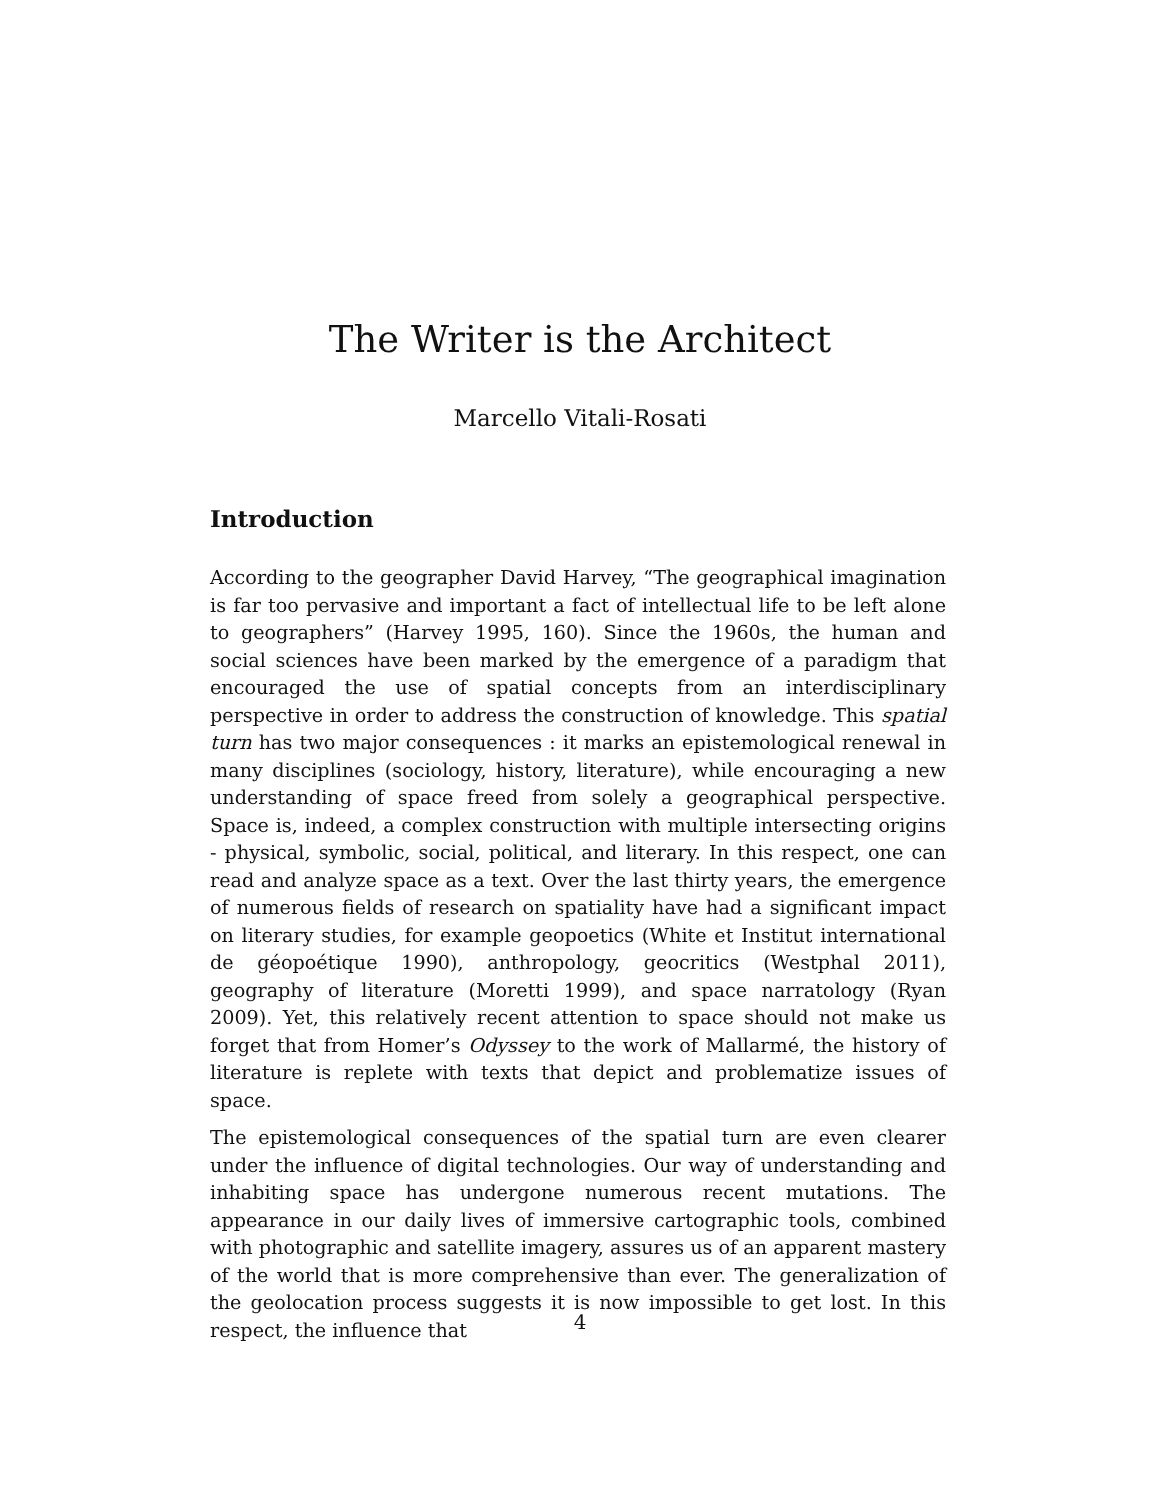The Writer is the Architect
Marcello Vitali-Rosati
Introduction
According to the geographer David Harvey, “The geographical imagination is far too pervasive and important a fact of intellectual life to be left alone to geographers” (Harvey 1995, 160). Since the 1960s, the human and social sciences have been marked by the emergence of a paradigm that encouraged the use of spatial concepts from an interdisciplinary perspective in order to address the construction of knowledge. This spatial turn has two major consequences : it marks an epistemological renewal in many disciplines (sociology, history, literature), while encouraging a new understanding of space freed from solely a geographical perspective. Space is, indeed, a complex construction with multiple intersecting origins - physical, symbolic, social, political, and literary. In this respect, one can read and analyze space as a text. Over the last thirty years, the emergence of numerous fields of research on spatiality have had a significant impact on literary studies, for example geopoetics (White et Institut international de géopoétique 1990), anthropology, geocritics (Westphal 2011), geography of literature (Moretti 1999), and space narratology (Ryan 2009). Yet, this relatively recent attention to space should not make us forget that from Homer’s Odyssey to the work of Mallarmé, the history of literature is replete with texts that depict and problematize issues of space.
The epistemological consequences of the spatial turn are even clearer under the influence of digital technologies. Our way of understanding and inhabiting space has undergone numerous recent mutations. The appearance in our daily lives of immersive cartographic tools, combined with photographic and satellite imagery, assures us of an apparent mastery of the world that is more comprehensive than ever. The generalization of the geolocation process suggests it is now impossible to get lost. In this respect, the influence that
4